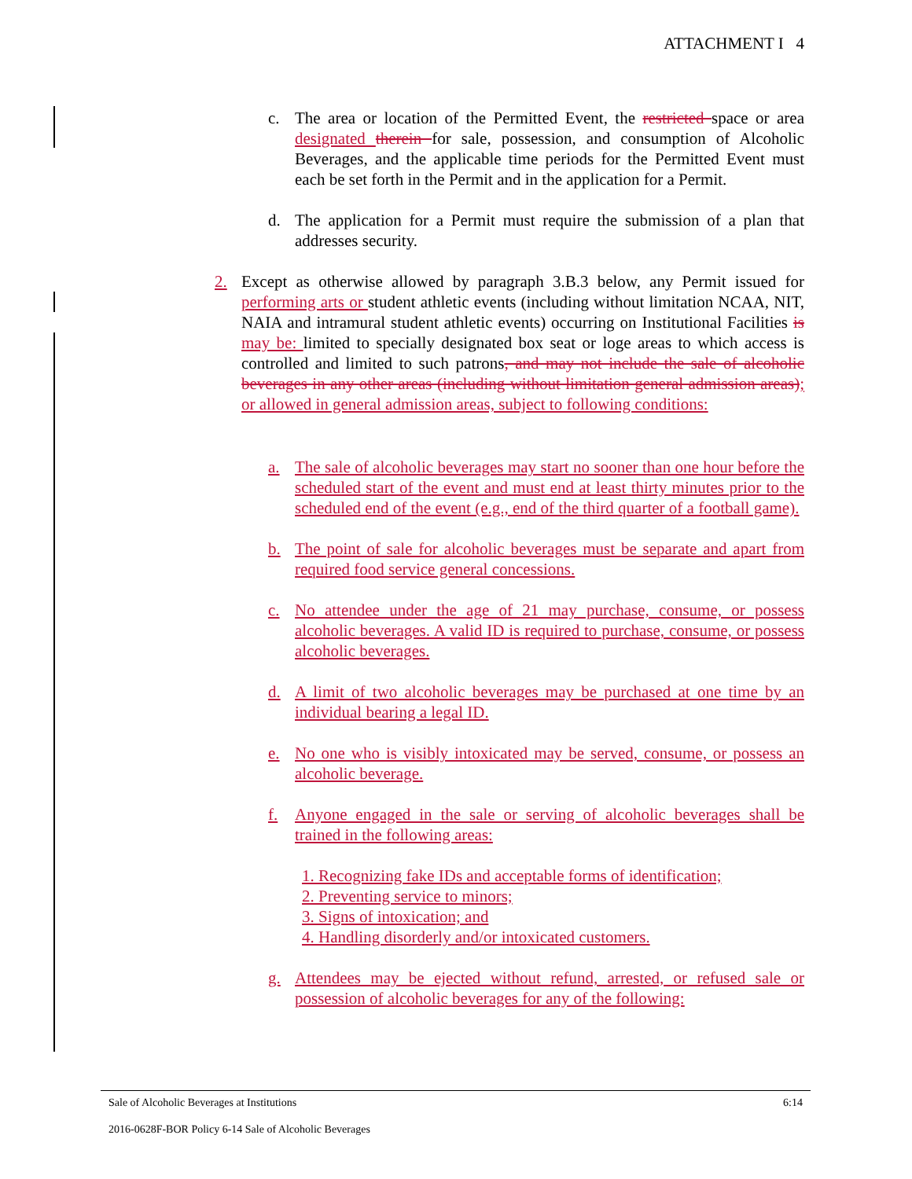ATTACHMENT I 4
c. The area or location of the Permitted Event, the restricted space or area designated therein for sale, possession, and consumption of Alcoholic Beverages, and the applicable time periods for the Permitted Event must each be set forth in the Permit and in the application for a Permit.
d. The application for a Permit must require the submission of a plan that addresses security.
2. Except as otherwise allowed by paragraph 3.B.3 below, any Permit issued for performing arts or student athletic events (including without limitation NCAA, NIT, NAIA and intramural student athletic events) occurring on Institutional Facilities is may be: limited to specially designated box seat or loge areas to which access is controlled and limited to such patrons, and may not include the sale of alcoholic beverages in any other areas (including without limitation general admission areas); or allowed in general admission areas, subject to following conditions:
a. The sale of alcoholic beverages may start no sooner than one hour before the scheduled start of the event and must end at least thirty minutes prior to the scheduled end of the event (e.g., end of the third quarter of a football game).
b. The point of sale for alcoholic beverages must be separate and apart from required food service general concessions.
c. No attendee under the age of 21 may purchase, consume, or possess alcoholic beverages. A valid ID is required to purchase, consume, or possess alcoholic beverages.
d. A limit of two alcoholic beverages may be purchased at one time by an individual bearing a legal ID.
e. No one who is visibly intoxicated may be served, consume, or possess an alcoholic beverage.
f. Anyone engaged in the sale or serving of alcoholic beverages shall be trained in the following areas:
1. Recognizing fake IDs and acceptable forms of identification;
2. Preventing service to minors;
3. Signs of intoxication; and
4. Handling disorderly and/or intoxicated customers.
g. Attendees may be ejected without refund, arrested, or refused sale or possession of alcoholic beverages for any of the following:
Sale of Alcoholic Beverages at Institutions 6:14
2016-0628F-BOR Policy 6-14 Sale of Alcoholic Beverages